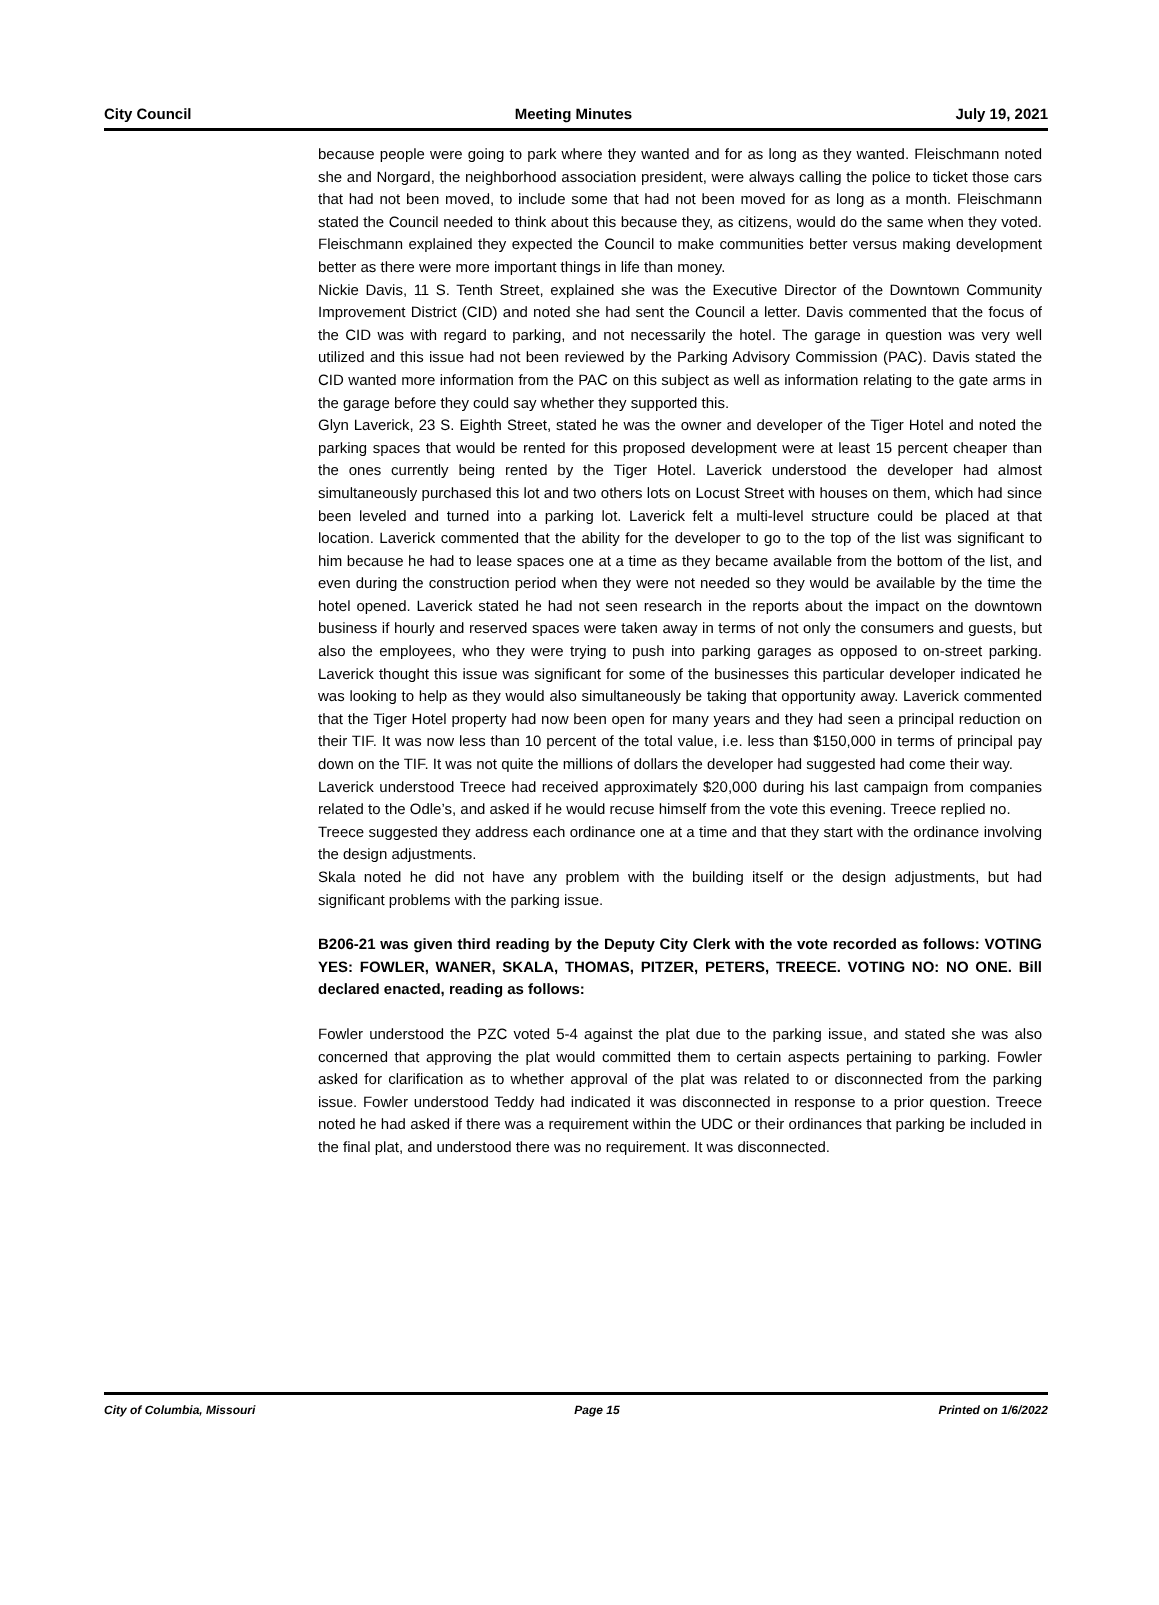City Council Meeting Minutes July 19, 2021
because people were going to park where they wanted and for as long as they wanted. Fleischmann noted she and Norgard, the neighborhood association president, were always calling the police to ticket those cars that had not been moved, to include some that had not been moved for as long as a month. Fleischmann stated the Council needed to think about this because they, as citizens, would do the same when they voted. Fleischmann explained they expected the Council to make communities better versus making development better as there were more important things in life than money.
Nickie Davis, 11 S. Tenth Street, explained she was the Executive Director of the Downtown Community Improvement District (CID) and noted she had sent the Council a letter. Davis commented that the focus of the CID was with regard to parking, and not necessarily the hotel. The garage in question was very well utilized and this issue had not been reviewed by the Parking Advisory Commission (PAC). Davis stated the CID wanted more information from the PAC on this subject as well as information relating to the gate arms in the garage before they could say whether they supported this.
Glyn Laverick, 23 S. Eighth Street, stated he was the owner and developer of the Tiger Hotel and noted the parking spaces that would be rented for this proposed development were at least 15 percent cheaper than the ones currently being rented by the Tiger Hotel. Laverick understood the developer had almost simultaneously purchased this lot and two others lots on Locust Street with houses on them, which had since been leveled and turned into a parking lot. Laverick felt a multi-level structure could be placed at that location. Laverick commented that the ability for the developer to go to the top of the list was significant to him because he had to lease spaces one at a time as they became available from the bottom of the list, and even during the construction period when they were not needed so they would be available by the time the hotel opened. Laverick stated he had not seen research in the reports about the impact on the downtown business if hourly and reserved spaces were taken away in terms of not only the consumers and guests, but also the employees, who they were trying to push into parking garages as opposed to on-street parking. Laverick thought this issue was significant for some of the businesses this particular developer indicated he was looking to help as they would also simultaneously be taking that opportunity away. Laverick commented that the Tiger Hotel property had now been open for many years and they had seen a principal reduction on their TIF. It was now less than 10 percent of the total value, i.e. less than $150,000 in terms of principal pay down on the TIF. It was not quite the millions of dollars the developer had suggested had come their way.
Laverick understood Treece had received approximately $20,000 during his last campaign from companies related to the Odle’s, and asked if he would recuse himself from the vote this evening. Treece replied no.
Treece suggested they address each ordinance one at a time and that they start with the ordinance involving the design adjustments.
Skala noted he did not have any problem with the building itself or the design adjustments, but had significant problems with the parking issue.
B206-21 was given third reading by the Deputy City Clerk with the vote recorded as follows: VOTING YES: FOWLER, WANER, SKALA, THOMAS, PITZER, PETERS, TREECE. VOTING NO: NO ONE. Bill declared enacted, reading as follows:
Fowler understood the PZC voted 5-4 against the plat due to the parking issue, and stated she was also concerned that approving the plat would committed them to certain aspects pertaining to parking. Fowler asked for clarification as to whether approval of the plat was related to or disconnected from the parking issue. Fowler understood Teddy had indicated it was disconnected in response to a prior question. Treece noted he had asked if there was a requirement within the UDC or their ordinances that parking be included in the final plat, and understood there was no requirement. It was disconnected.
City of Columbia, Missouri Page 15 Printed on 1/6/2022